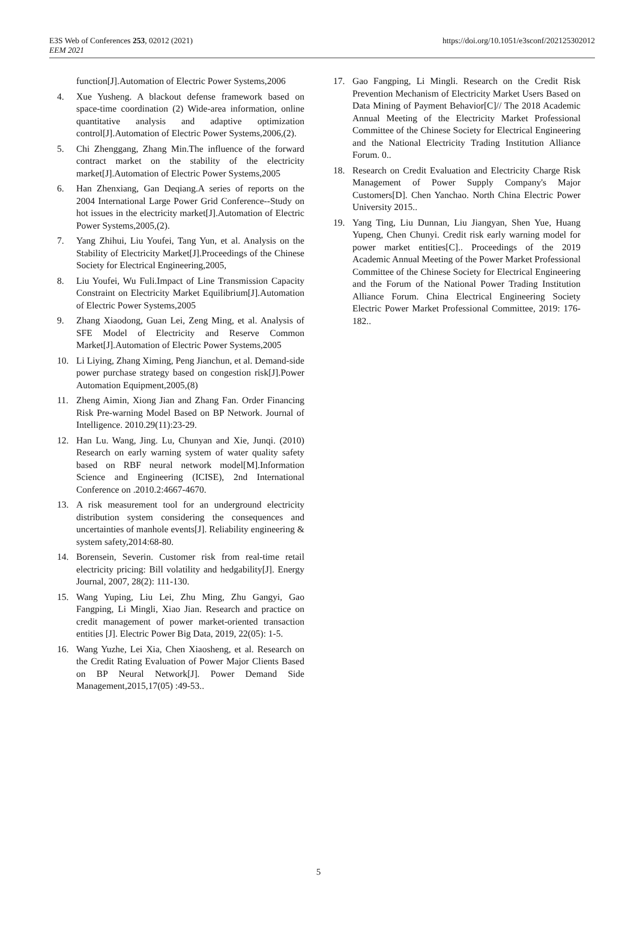E3S Web of Conferences 253, 02012 (2021)
EEM 2021
https://doi.org/10.1051/e3sconf/202125302012
function[J].Automation of Electric Power Systems,2006
4. Xue Yusheng. A blackout defense framework based on space-time coordination (2) Wide-area information, online quantitative analysis and adaptive optimization control[J].Automation of Electric Power Systems,2006,(2).
5. Chi Zhenggang, Zhang Min.The influence of the forward contract market on the stability of the electricity market[J].Automation of Electric Power Systems,2005
6. Han Zhenxiang, Gan Deqiang.A series of reports on the 2004 International Large Power Grid Conference--Study on hot issues in the electricity market[J].Automation of Electric Power Systems,2005,(2).
7. Yang Zhihui, Liu Youfei, Tang Yun, et al. Analysis on the Stability of Electricity Market[J].Proceedings of the Chinese Society for Electrical Engineering,2005,
8. Liu Youfei, Wu Fuli.Impact of Line Transmission Capacity Constraint on Electricity Market Equilibrium[J].Automation of Electric Power Systems,2005
9. Zhang Xiaodong, Guan Lei, Zeng Ming, et al. Analysis of SFE Model of Electricity and Reserve Common Market[J].Automation of Electric Power Systems,2005
10. Li Liying, Zhang Ximing, Peng Jianchun, et al. Demand-side power purchase strategy based on congestion risk[J].Power Automation Equipment,2005,(8)
11. Zheng Aimin, Xiong Jian and Zhang Fan. Order Financing Risk Pre-warning Model Based on BP Network. Journal of Intelligence. 2010.29(11):23-29.
12. Han Lu. Wang, Jing. Lu, Chunyan and Xie, Junqi. (2010) Research on early warning system of water quality safety based on RBF neural network model[M].Information Science and Engineering (ICISE), 2nd International Conference on .2010.2:4667-4670.
13. A risk measurement tool for an underground electricity distribution system considering the consequences and uncertainties of manhole events[J]. Reliability engineering & system safety,2014:68-80.
14. Borensein, Severin. Customer risk from real-time retail electricity pricing: Bill volatility and hedgability[J]. Energy Journal, 2007, 28(2): 111-130.
15. Wang Yuping, Liu Lei, Zhu Ming, Zhu Gangyi, Gao Fangping, Li Mingli, Xiao Jian. Research and practice on credit management of power market-oriented transaction entities [J]. Electric Power Big Data, 2019, 22(05): 1-5.
16. Wang Yuzhe, Lei Xia, Chen Xiaosheng, et al. Research on the Credit Rating Evaluation of Power Major Clients Based on BP Neural Network[J]. Power Demand Side Management,2015,17(05) :49-53..
17. Gao Fangping, Li Mingli. Research on the Credit Risk Prevention Mechanism of Electricity Market Users Based on Data Mining of Payment Behavior[C]// The 2018 Academic Annual Meeting of the Electricity Market Professional Committee of the Chinese Society for Electrical Engineering and the National Electricity Trading Institution Alliance Forum. 0..
18. Research on Credit Evaluation and Electricity Charge Risk Management of Power Supply Company's Major Customers[D]. Chen Yanchao. North China Electric Power University 2015..
19. Yang Ting, Liu Dunnan, Liu Jiangyan, Shen Yue, Huang Yupeng, Chen Chunyi. Credit risk early warning model for power market entities[C].. Proceedings of the 2019 Academic Annual Meeting of the Power Market Professional Committee of the Chinese Society for Electrical Engineering and the Forum of the National Power Trading Institution Alliance Forum. China Electrical Engineering Society Electric Power Market Professional Committee, 2019: 176-182..
5